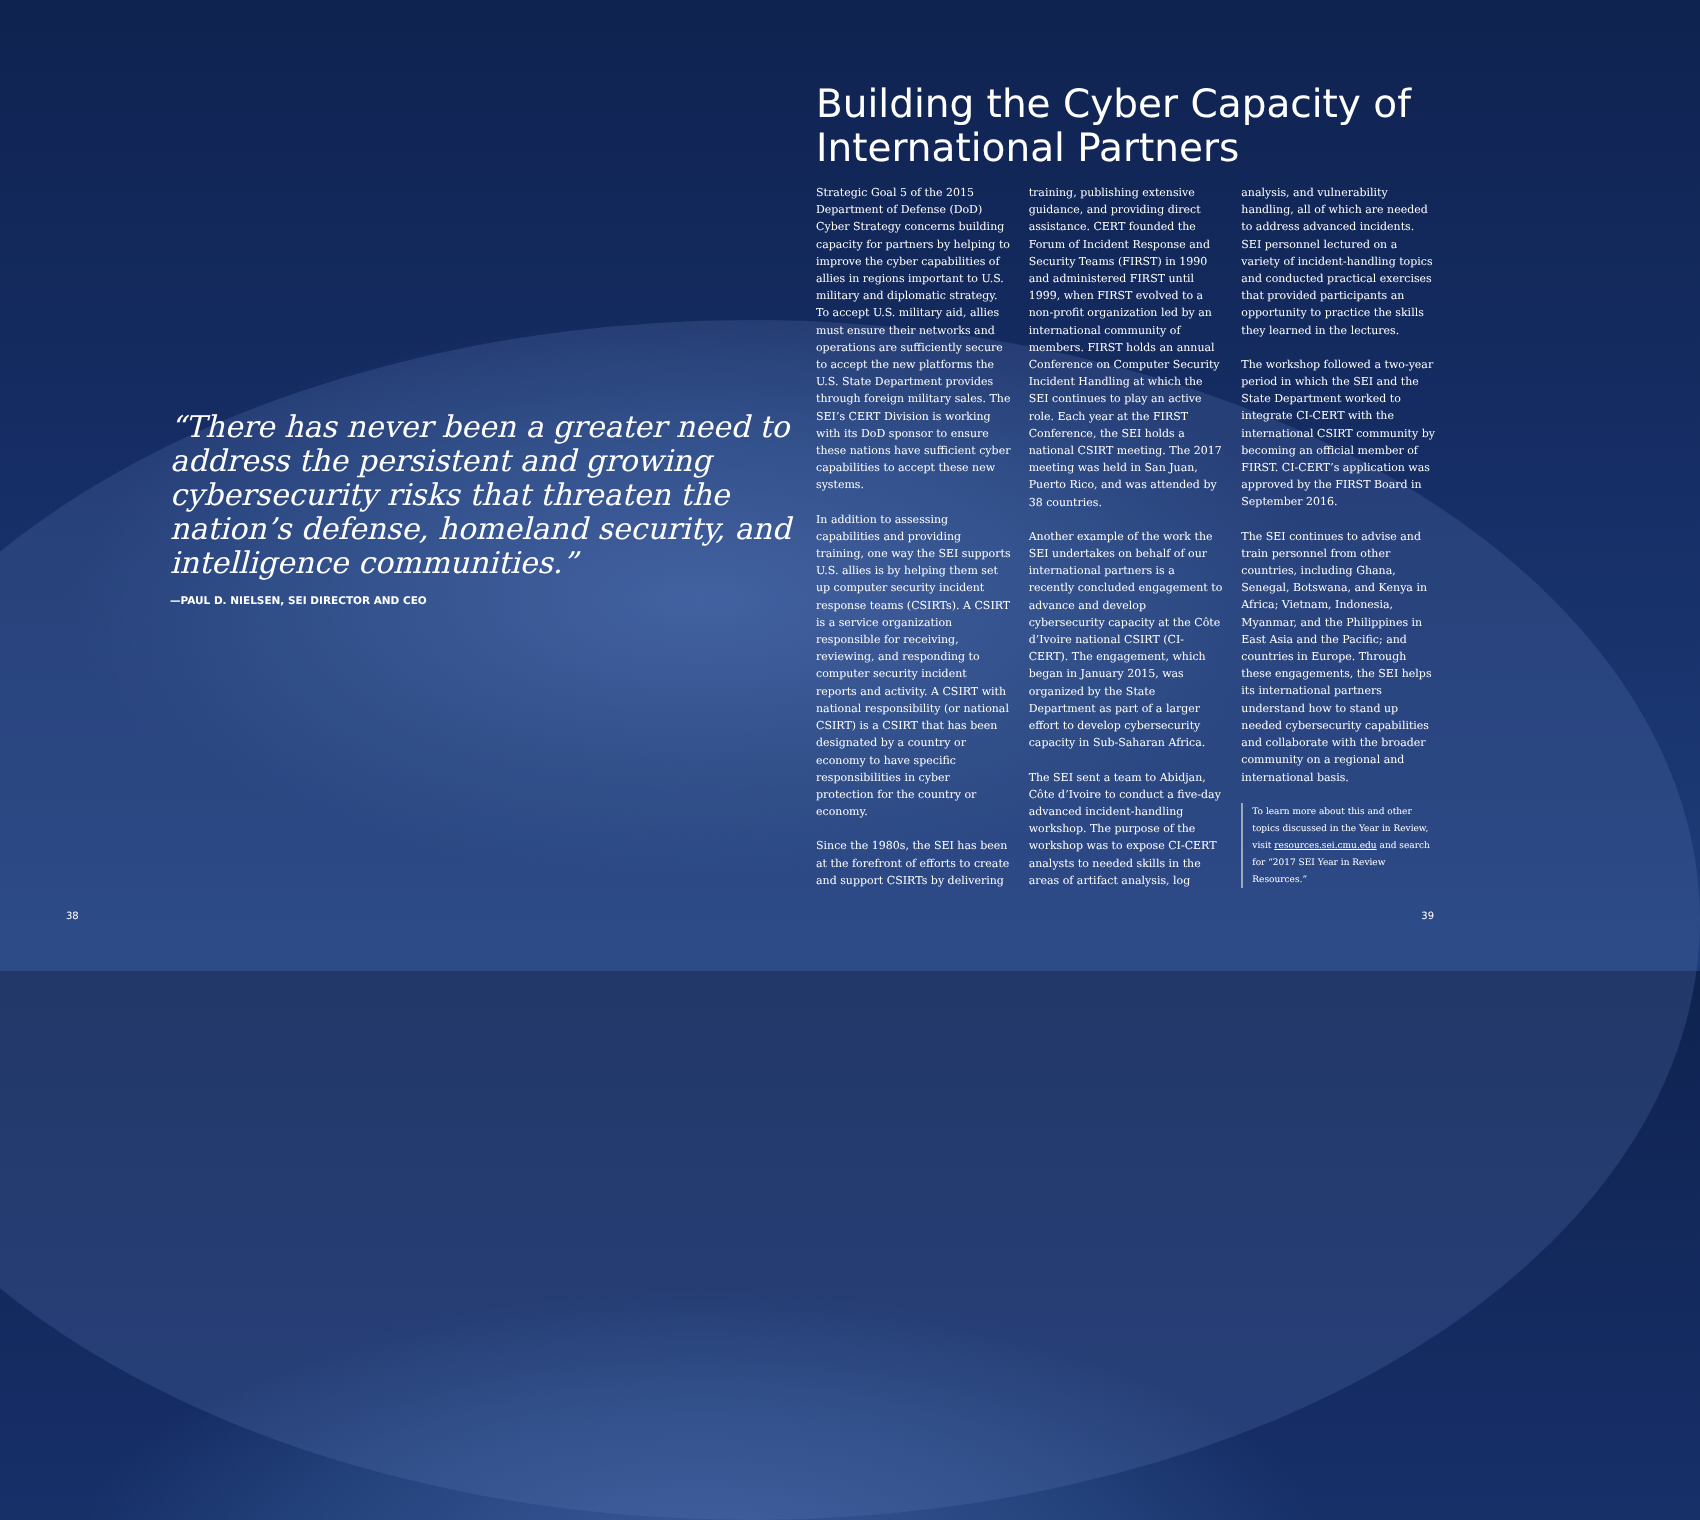“There has never been a greater need to address the persistent and growing cybersecurity risks that threaten the nation’s defense, homeland security, and intelligence communities.”
—PAUL D. NIELSEN, SEI DIRECTOR AND CEO
Building the Cyber Capacity of International Partners
Strategic Goal 5 of the 2015 Department of Defense (DoD) Cyber Strategy concerns building capacity for partners by helping to improve the cyber capabilities of allies in regions important to U.S. military and diplomatic strategy. To accept U.S. military aid, allies must ensure their networks and operations are sufficiently secure to accept the new platforms the U.S. State Department provides through foreign military sales. The SEI’s CERT Division is working with its DoD sponsor to ensure these nations have sufficient cyber capabilities to accept these new systems.
In addition to assessing capabilities and providing training, one way the SEI supports U.S. allies is by helping them set up computer security incident response teams (CSIRTs). A CSIRT is a service organization responsible for receiving, reviewing, and responding to computer security incident reports and activity. A CSIRT with national responsibility (or national CSIRT) is a CSIRT that has been designated by a country or economy to have specific responsibilities in cyber protection for the country or economy.
Since the 1980s, the SEI has been at the forefront of efforts to create and support CSIRTs by delivering training, publishing extensive guidance, and providing direct assistance. CERT founded the Forum of Incident Response and Security Teams (FIRST) in 1990 and administered FIRST until 1999, when FIRST evolved to a non-profit organization led by an international community of members. FIRST holds an annual Conference on Computer Security Incident Handling at which the SEI continues to play an active role. Each year at the FIRST Conference, the SEI holds a national CSIRT meeting. The 2017 meeting was held in San Juan, Puerto Rico, and was attended by 38 countries.
Another example of the work the SEI undertakes on behalf of our international partners is a recently concluded engagement to advance and develop cybersecurity capacity at the Côte d’Ivoire national CSIRT (CI-CERT). The engagement, which began in January 2015, was organized by the State Department as part of a larger effort to develop cybersecurity capacity in Sub-Saharan Africa.
The SEI sent a team to Abidjan, Côte d’Ivoire to conduct a five-day advanced incident-handling workshop. The purpose of the workshop was to expose CI-CERT analysts to needed skills in the areas of artifact analysis, log analysis, and vulnerability handling, all of which are needed to address advanced incidents. SEI personnel lectured on a variety of incident-handling topics and conducted practical exercises that provided participants an opportunity to practice the skills they learned in the lectures.
The workshop followed a two-year period in which the SEI and the State Department worked to integrate CI-CERT with the international CSIRT community by becoming an official member of FIRST. CI-CERT’s application was approved by the FIRST Board in September 2016.
The SEI continues to advise and train personnel from other countries, including Ghana, Senegal, Botswana, and Kenya in Africa; Vietnam, Indonesia, Myanmar, and the Philippines in East Asia and the Pacific; and countries in Europe. Through these engagements, the SEI helps its international partners understand how to stand up needed cybersecurity capabilities and collaborate with the broader community on a regional and international basis.
To learn more about this and other topics discussed in the Year in Review, visit resources.sei.cmu.edu and search for “2017 SEI Year in Review Resources.”
38 39